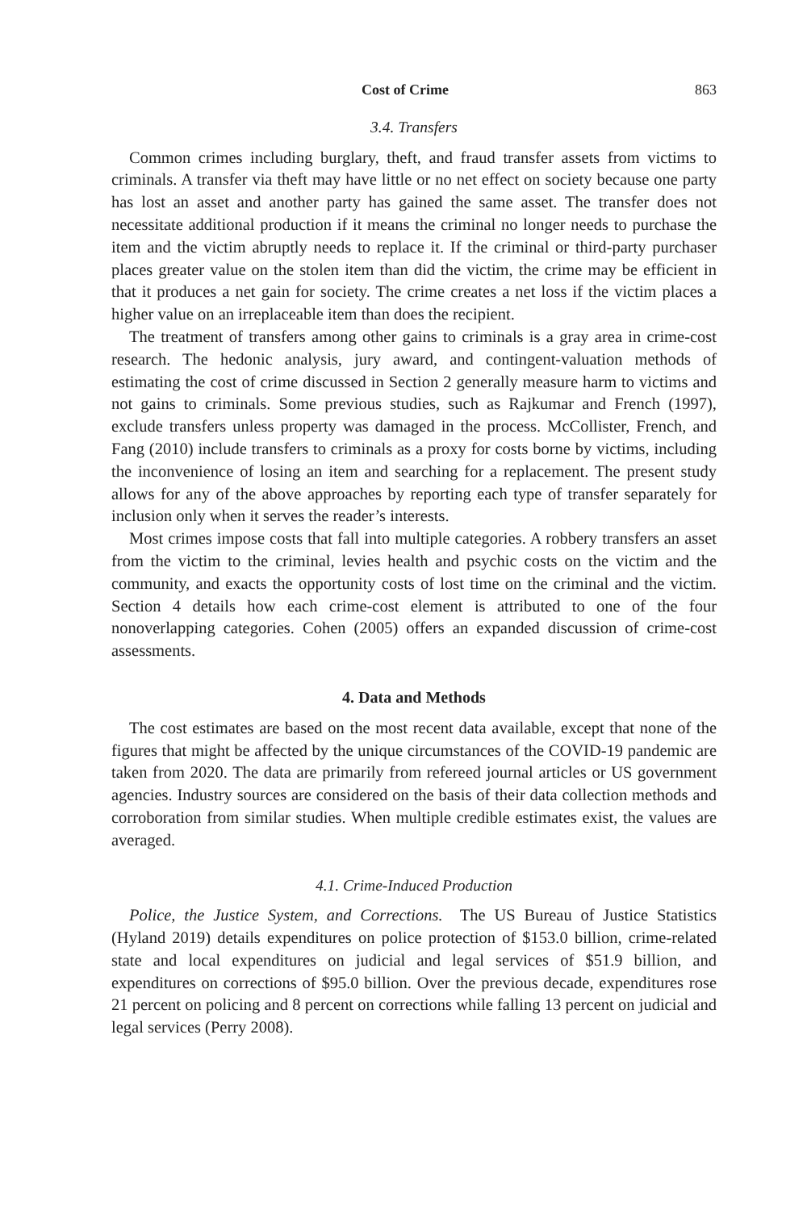Cost of Crime 863
3.4. Transfers
Common crimes including burglary, theft, and fraud transfer assets from victims to criminals. A transfer via theft may have little or no net effect on society because one party has lost an asset and another party has gained the same asset. The transfer does not necessitate additional production if it means the criminal no longer needs to purchase the item and the victim abruptly needs to replace it. If the criminal or third-party purchaser places greater value on the stolen item than did the victim, the crime may be efficient in that it produces a net gain for society. The crime creates a net loss if the victim places a higher value on an irreplaceable item than does the recipient.
The treatment of transfers among other gains to criminals is a gray area in crime-cost research. The hedonic analysis, jury award, and contingent-valuation methods of estimating the cost of crime discussed in Section 2 generally measure harm to victims and not gains to criminals. Some previous studies, such as Rajkumar and French (1997), exclude transfers unless property was damaged in the process. McCollister, French, and Fang (2010) include transfers to criminals as a proxy for costs borne by victims, including the inconvenience of losing an item and searching for a replacement. The present study allows for any of the above approaches by reporting each type of transfer separately for inclusion only when it serves the reader’s interests.
Most crimes impose costs that fall into multiple categories. A robbery transfers an asset from the victim to the criminal, levies health and psychic costs on the victim and the community, and exacts the opportunity costs of lost time on the criminal and the victim. Section 4 details how each crime-cost element is attributed to one of the four nonoverlapping categories. Cohen (2005) offers an expanded discussion of crime-cost assessments.
4. Data and Methods
The cost estimates are based on the most recent data available, except that none of the figures that might be affected by the unique circumstances of the COVID-19 pandemic are taken from 2020. The data are primarily from refereed journal articles or US government agencies. Industry sources are considered on the basis of their data collection methods and corroboration from similar studies. When multiple credible estimates exist, the values are averaged.
4.1. Crime-Induced Production
Police, the Justice System, and Corrections. The US Bureau of Justice Statistics (Hyland 2019) details expenditures on police protection of $153.0 billion, crime-related state and local expenditures on judicial and legal services of $51.9 billion, and expenditures on corrections of $95.0 billion. Over the previous decade, expenditures rose 21 percent on policing and 8 percent on corrections while falling 13 percent on judicial and legal services (Perry 2008).